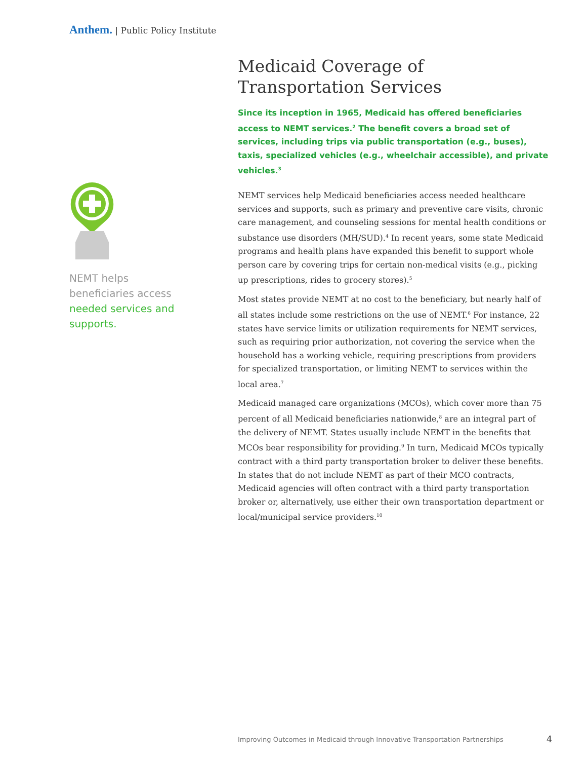Anthem. | Public Policy Institute
NEMT helps beneficiaries access needed services and supports.
Medicaid Coverage of Transportation Services
Since its inception in 1965, Medicaid has offered beneficiaries access to NEMT services.<sup>2</sup> The benefit covers a broad set of services, including trips via public transportation (e.g., buses), taxis, specialized vehicles (e.g., wheelchair accessible), and private vehicles.<sup>3</sup>
NEMT services help Medicaid beneficiaries access needed healthcare services and supports, such as primary and preventive care visits, chronic care management, and counseling sessions for mental health conditions or substance use disorders (MH/SUD).<sup>4</sup> In recent years, some state Medicaid programs and health plans have expanded this benefit to support whole person care by covering trips for certain non-medical visits (e.g., picking up prescriptions, rides to grocery stores).<sup>5</sup>
Most states provide NEMT at no cost to the beneficiary, but nearly half of all states include some restrictions on the use of NEMT.<sup>6</sup> For instance, 22 states have service limits or utilization requirements for NEMT services, such as requiring prior authorization, not covering the service when the household has a working vehicle, requiring prescriptions from providers for specialized transportation, or limiting NEMT to services within the local area.<sup>7</sup>
Medicaid managed care organizations (MCOs), which cover more than 75 percent of all Medicaid beneficiaries nationwide,<sup>8</sup> are an integral part of the delivery of NEMT. States usually include NEMT in the benefits that MCOs bear responsibility for providing.<sup>9</sup> In turn, Medicaid MCOs typically contract with a third party transportation broker to deliver these benefits. In states that do not include NEMT as part of their MCO contracts, Medicaid agencies will often contract with a third party transportation broker or, alternatively, use either their own transportation department or local/municipal service providers.<sup>10</sup>
Improving Outcomes in Medicaid through Innovative Transportation Partnerships
4